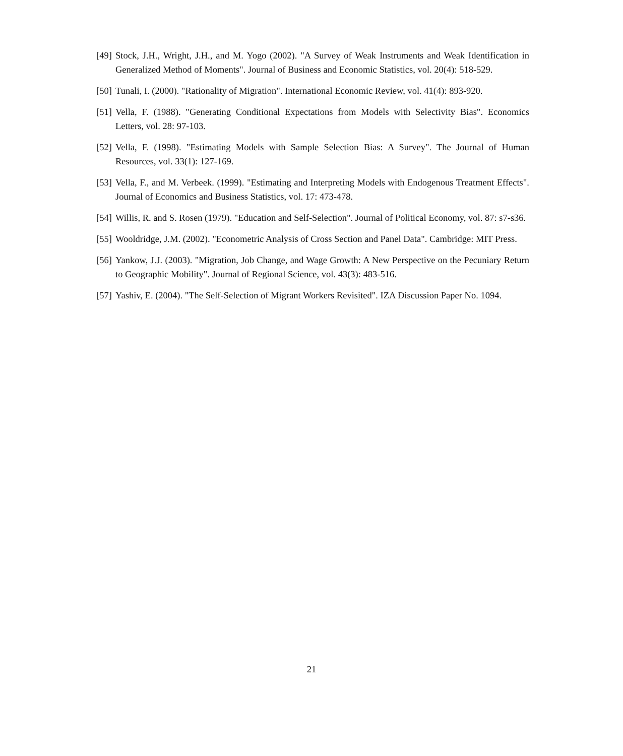[49] Stock, J.H., Wright, J.H., and M. Yogo (2002). "A Survey of Weak Instruments and Weak Identification in Generalized Method of Moments". Journal of Business and Economic Statistics, vol. 20(4): 518-529.
[50] Tunali, I. (2000). "Rationality of Migration". International Economic Review, vol. 41(4): 893-920.
[51] Vella, F. (1988). "Generating Conditional Expectations from Models with Selectivity Bias". Economics Letters, vol. 28: 97-103.
[52] Vella, F. (1998). "Estimating Models with Sample Selection Bias: A Survey". The Journal of Human Resources, vol. 33(1): 127-169.
[53] Vella, F., and M. Verbeek. (1999). "Estimating and Interpreting Models with Endogenous Treatment Effects". Journal of Economics and Business Statistics, vol. 17: 473-478.
[54] Willis, R. and S. Rosen (1979). "Education and Self-Selection". Journal of Political Economy, vol. 87: s7-s36.
[55] Wooldridge, J.M. (2002). "Econometric Analysis of Cross Section and Panel Data". Cambridge: MIT Press.
[56] Yankow, J.J. (2003). "Migration, Job Change, and Wage Growth: A New Perspective on the Pecuniary Return to Geographic Mobility". Journal of Regional Science, vol. 43(3): 483-516.
[57] Yashiv, E. (2004). "The Self-Selection of Migrant Workers Revisited". IZA Discussion Paper No. 1094.
21